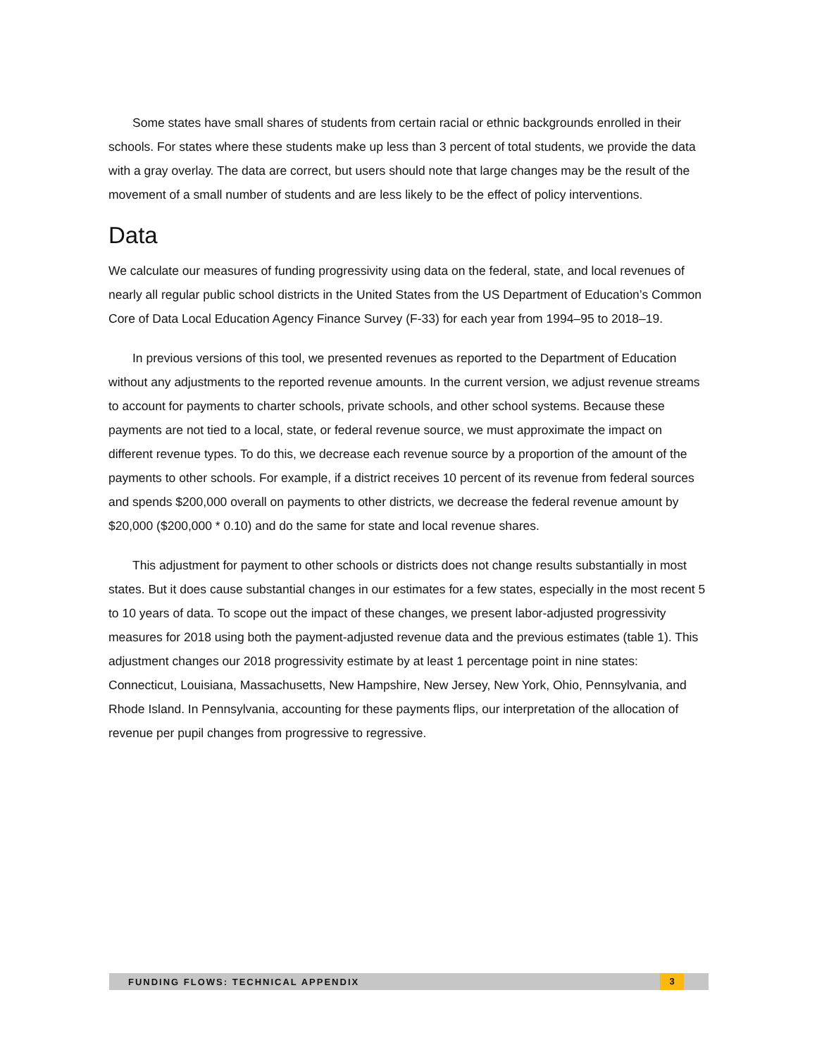Some states have small shares of students from certain racial or ethnic backgrounds enrolled in their schools. For states where these students make up less than 3 percent of total students, we provide the data with a gray overlay. The data are correct, but users should note that large changes may be the result of the movement of a small number of students and are less likely to be the effect of policy interventions.
Data
We calculate our measures of funding progressivity using data on the federal, state, and local revenues of nearly all regular public school districts in the United States from the US Department of Education’s Common Core of Data Local Education Agency Finance Survey (F-33) for each year from 1994–95 to 2018–19.
In previous versions of this tool, we presented revenues as reported to the Department of Education without any adjustments to the reported revenue amounts. In the current version, we adjust revenue streams to account for payments to charter schools, private schools, and other school systems. Because these payments are not tied to a local, state, or federal revenue source, we must approximate the impact on different revenue types. To do this, we decrease each revenue source by a proportion of the amount of the payments to other schools. For example, if a district receives 10 percent of its revenue from federal sources and spends $200,000 overall on payments to other districts, we decrease the federal revenue amount by $20,000 ($200,000 * 0.10) and do the same for state and local revenue shares.
This adjustment for payment to other schools or districts does not change results substantially in most states. But it does cause substantial changes in our estimates for a few states, especially in the most recent 5 to 10 years of data. To scope out the impact of these changes, we present labor-adjusted progressivity measures for 2018 using both the payment-adjusted revenue data and the previous estimates (table 1). This adjustment changes our 2018 progressivity estimate by at least 1 percentage point in nine states: Connecticut, Louisiana, Massachusetts, New Hampshire, New Jersey, New York, Ohio, Pennsylvania, and Rhode Island. In Pennsylvania, accounting for these payments flips, our interpretation of the allocation of revenue per pupil changes from progressive to regressive.
FUNDING FLOWS: TECHNICAL APPENDIX 3